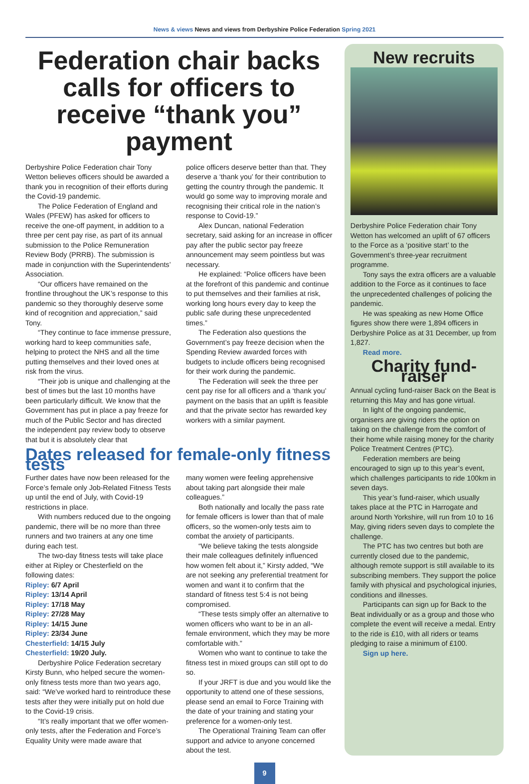News & views News and views from Derbyshire Police Federation Spring 2021
Federation chair backs calls for officers to receive “thank you” payment
Derbyshire Police Federation chair Tony Wetton believes officers should be awarded a thank you in recognition of their efforts during the Covid-19 pandemic.
The Police Federation of England and Wales (PFEW) has asked for officers to receive the one-off payment, in addition to a three per cent pay rise, as part of its annual submission to the Police Remuneration Review Body (PRRB). The submission is made in conjunction with the Superintendents’ Association.
“Our officers have remained on the frontline throughout the UK’s response to this pandemic so they thoroughly deserve some kind of recognition and appreciation,” said Tony.
“They continue to face immense pressure, working hard to keep communities safe, helping to protect the NHS and all the time putting themselves and their loved ones at risk from the virus.
“Their job is unique and challenging at the best of times but the last 10 months have been particularly difficult. We know that the Government has put in place a pay freeze for much of the Public Sector and has directed the independent pay review body to observe that but it is absolutely clear that
police officers deserve better than that. They deserve a ‘thank you’ for their contribution to getting the country through the pandemic. It would go some way to improving morale and recognising their critical role in the nation’s response to Covid-19.”
Alex Duncan, national Federation secretary, said asking for an increase in officer pay after the public sector pay freeze announcement may seem pointless but was necessary.
He explained: “Police officers have been at the forefront of this pandemic and continue to put themselves and their families at risk, working long hours every day to keep the public safe during these unprecedented times.”
The Federation also questions the Government’s pay freeze decision when the Spending Review awarded forces with budgets to include officers being recognised for their work during the pandemic.
The Federation will seek the three per cent pay rise for all officers and a ‘thank you’ payment on the basis that an uplift is feasible and that the private sector has rewarded key workers with a similar payment.
Dates released for female-only fitness tests
Further dates have now been released for the Force’s female only Job-Related Fitness Tests up until the end of July, with Covid-19 restrictions in place.
With numbers reduced due to the ongoing pandemic, there will be no more than three runners and two trainers at any one time during each test.
The two-day fitness tests will take place either at Ripley or Chesterfield on the following dates:
Ripley: 6/7 April
Ripley: 13/14 April
Ripley: 17/18 May
Ripley: 27/28 May
Ripley: 14/15 June
Ripley: 23/34 June
Chesterfield: 14/15 July
Chesterfield: 19/20 July.
Derbyshire Police Federation secretary Kirsty Bunn, who helped secure the women-only fitness tests more than two years ago, said: “We’ve worked hard to reintroduce these tests after they were initially put on hold due to the Covid-19 crisis.
“It’s really important that we offer women-only tests, after the Federation and Force’s Equality Unity were made aware that
many women were feeling apprehensive about taking part alongside their male colleagues.”
Both nationally and locally the pass rate for female officers is lower than that of male officers, so the women-only tests aim to combat the anxiety of participants.
“We believe taking the tests alongside their male colleagues definitely influenced how women felt about it,” Kirsty added, “We are not seeking any preferential treatment for women and want it to confirm that the standard of fitness test 5:4 is not being compromised.
“These tests simply offer an alternative to women officers who want to be in an all-female environment, which they may be more comfortable with.”
Women who want to continue to take the fitness test in mixed groups can still opt to do so.
If your JRFT is due and you would like the opportunity to attend one of these sessions, please send an email to Force Training with the date of your training and stating your preference for a women-only test.
The Operational Training Team can offer support and advice to anyone concerned about the test.
New recruits
Derbyshire Police Federation chair Tony Wetton has welcomed an uplift of 67 officers to the Force as a ‘positive start’ to the Government’s three-year recruitment programme.
Tony says the extra officers are a valuable addition to the Force as it continues to face the unprecedented challenges of policing the pandemic.
He was speaking as new Home Office figures show there were 1,894 officers in Derbyshire Police as at 31 December, up from 1,827.
Read more.
Charity fund-raiser
Annual cycling fund-raiser Back on the Beat is returning this May and has gone virtual.
In light of the ongoing pandemic, organisers are giving riders the option on taking on the challenge from the comfort of their home while raising money for the charity Police Treatment Centres (PTC).
Federation members are being encouraged to sign up to this year’s event, which challenges participants to ride 100km in seven days.
This year’s fund-raiser, which usually takes place at the PTC in Harrogate and around North Yorkshire, will run from 10 to 16 May, giving riders seven days to complete the challenge.
The PTC has two centres but both are currently closed due to the pandemic, although remote support is still available to its subscribing members. They support the police family with physical and psychological injuries, conditions and illnesses.
Participants can sign up for Back to the Beat individually or as a group and those who complete the event will receive a medal. Entry to the ride is £10, with all riders or teams pledging to raise a minimum of £100.
Sign up here.
9